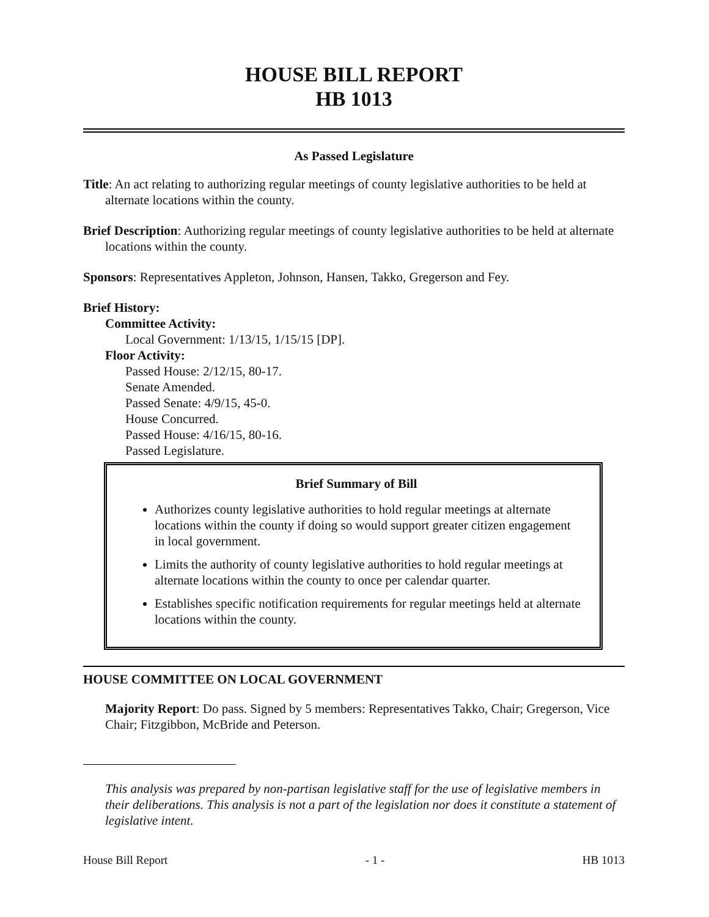HOUSE BILL REPORT
HB 1013
As Passed Legislature
Title: An act relating to authorizing regular meetings of county legislative authorities to be held at alternate locations within the county.
Brief Description: Authorizing regular meetings of county legislative authorities to be held at alternate locations within the county.
Sponsors: Representatives Appleton, Johnson, Hansen, Takko, Gregerson and Fey.
Brief History:
Committee Activity:
Local Government: 1/13/15, 1/15/15 [DP].
Floor Activity:
Passed House: 2/12/15, 80-17.
Senate Amended.
Passed Senate: 4/9/15, 45-0.
House Concurred.
Passed House: 4/16/15, 80-16.
Passed Legislature.
Brief Summary of Bill
Authorizes county legislative authorities to hold regular meetings at alternate locations within the county if doing so would support greater citizen engagement in local government.
Limits the authority of county legislative authorities to hold regular meetings at alternate locations within the county to once per calendar quarter.
Establishes specific notification requirements for regular meetings held at alternate locations within the county.
HOUSE COMMITTEE ON LOCAL GOVERNMENT
Majority Report: Do pass. Signed by 5 members: Representatives Takko, Chair; Gregerson, Vice Chair; Fitzgibbon, McBride and Peterson.
This analysis was prepared by non-partisan legislative staff for the use of legislative members in their deliberations. This analysis is not a part of the legislation nor does it constitute a statement of legislative intent.
House Bill Report - 1 - HB 1013